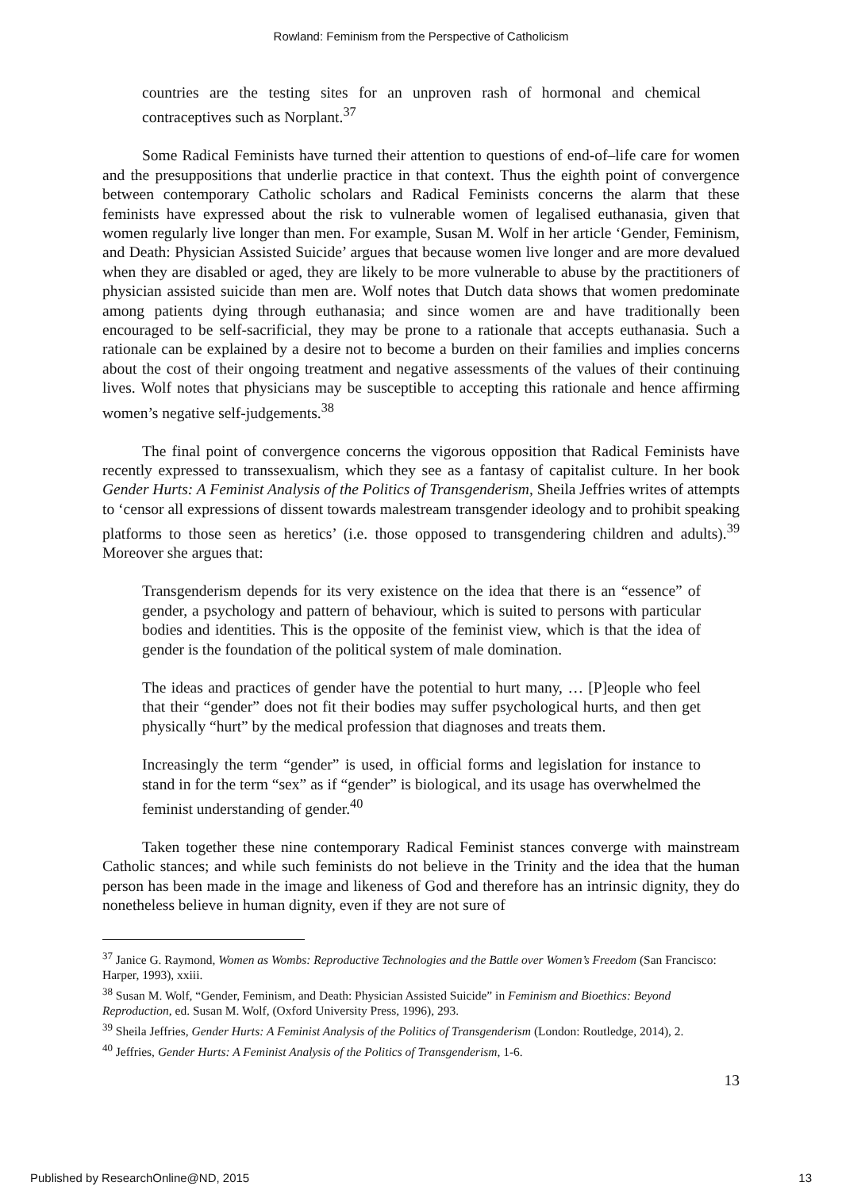Rowland: Feminism from the Perspective of Catholicism
countries are the testing sites for an unproven rash of hormonal and chemical contraceptives such as Norplant.<sup>37</sup>
Some Radical Feminists have turned their attention to questions of end-of–life care for women and the presuppositions that underlie practice in that context. Thus the eighth point of convergence between contemporary Catholic scholars and Radical Feminists concerns the alarm that these feminists have expressed about the risk to vulnerable women of legalised euthanasia, given that women regularly live longer than men. For example, Susan M. Wolf in her article ‘Gender, Feminism, and Death: Physician Assisted Suicide’ argues that because women live longer and are more devalued when they are disabled or aged, they are likely to be more vulnerable to abuse by the practitioners of physician assisted suicide than men are. Wolf notes that Dutch data shows that women predominate among patients dying through euthanasia; and since women are and have traditionally been encouraged to be self-sacrificial, they may be prone to a rationale that accepts euthanasia. Such a rationale can be explained by a desire not to become a burden on their families and implies concerns about the cost of their ongoing treatment and negative assessments of the values of their continuing lives. Wolf notes that physicians may be susceptible to accepting this rationale and hence affirming women’s negative self-judgements.<sup>38</sup>
The final point of convergence concerns the vigorous opposition that Radical Feminists have recently expressed to transsexualism, which they see as a fantasy of capitalist culture. In her book Gender Hurts: A Feminist Analysis of the Politics of Transgenderism, Sheila Jeffries writes of attempts to ‘censor all expressions of dissent towards malestream transgender ideology and to prohibit speaking platforms to those seen as heretics’ (i.e. those opposed to transgendering children and adults).<sup>39</sup> Moreover she argues that:
Transgenderism depends for its very existence on the idea that there is an “essence” of gender, a psychology and pattern of behaviour, which is suited to persons with particular bodies and identities. This is the opposite of the feminist view, which is that the idea of gender is the foundation of the political system of male domination.
The ideas and practices of gender have the potential to hurt many, … [P]eople who feel that their “gender” does not fit their bodies may suffer psychological hurts, and then get physically “hurt” by the medical profession that diagnoses and treats them.
Increasingly the term “gender” is used, in official forms and legislation for instance to stand in for the term “sex” as if “gender” is biological, and its usage has overwhelmed the feminist understanding of gender.<sup>40</sup>
Taken together these nine contemporary Radical Feminist stances converge with mainstream Catholic stances; and while such feminists do not believe in the Trinity and the idea that the human person has been made in the image and likeness of God and therefore has an intrinsic dignity, they do nonetheless believe in human dignity, even if they are not sure of
<sup>37</sup> Janice G. Raymond, Women as Wombs: Reproductive Technologies and the Battle over Women’s Freedom (San Francisco: Harper, 1993), xxiii.
<sup>38</sup> Susan M. Wolf, “Gender, Feminism, and Death: Physician Assisted Suicide” in Feminism and Bioethics: Beyond Reproduction, ed. Susan M. Wolf, (Oxford University Press, 1996), 293.
<sup>39</sup> Sheila Jeffries, Gender Hurts: A Feminist Analysis of the Politics of Transgenderism (London: Routledge, 2014), 2.
<sup>40</sup> Jeffries, Gender Hurts: A Feminist Analysis of the Politics of Transgenderism, 1-6.
13
Published by ResearchOnline@ND, 2015 13